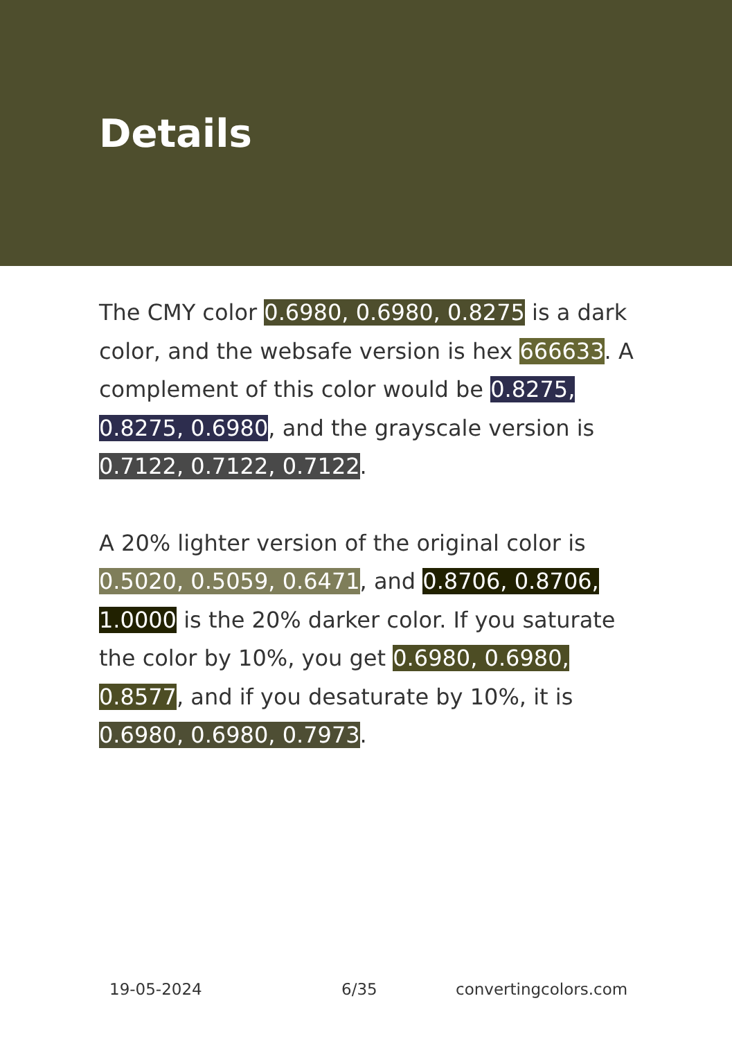Details
The CMY color 0.6980, 0.6980, 0.8275 is a dark color, and the websafe version is hex 666633. A complement of this color would be 0.8275, 0.8275, 0.6980, and the grayscale version is 0.7122, 0.7122, 0.7122.
A 20% lighter version of the original color is 0.5020, 0.5059, 0.6471, and 0.8706, 0.8706, 1.0000 is the 20% darker color. If you saturate the color by 10%, you get 0.6980, 0.6980, 0.8577, and if you desaturate by 10%, it is 0.6980, 0.6980, 0.7973.
19-05-2024 6/35 convertingcolors.com